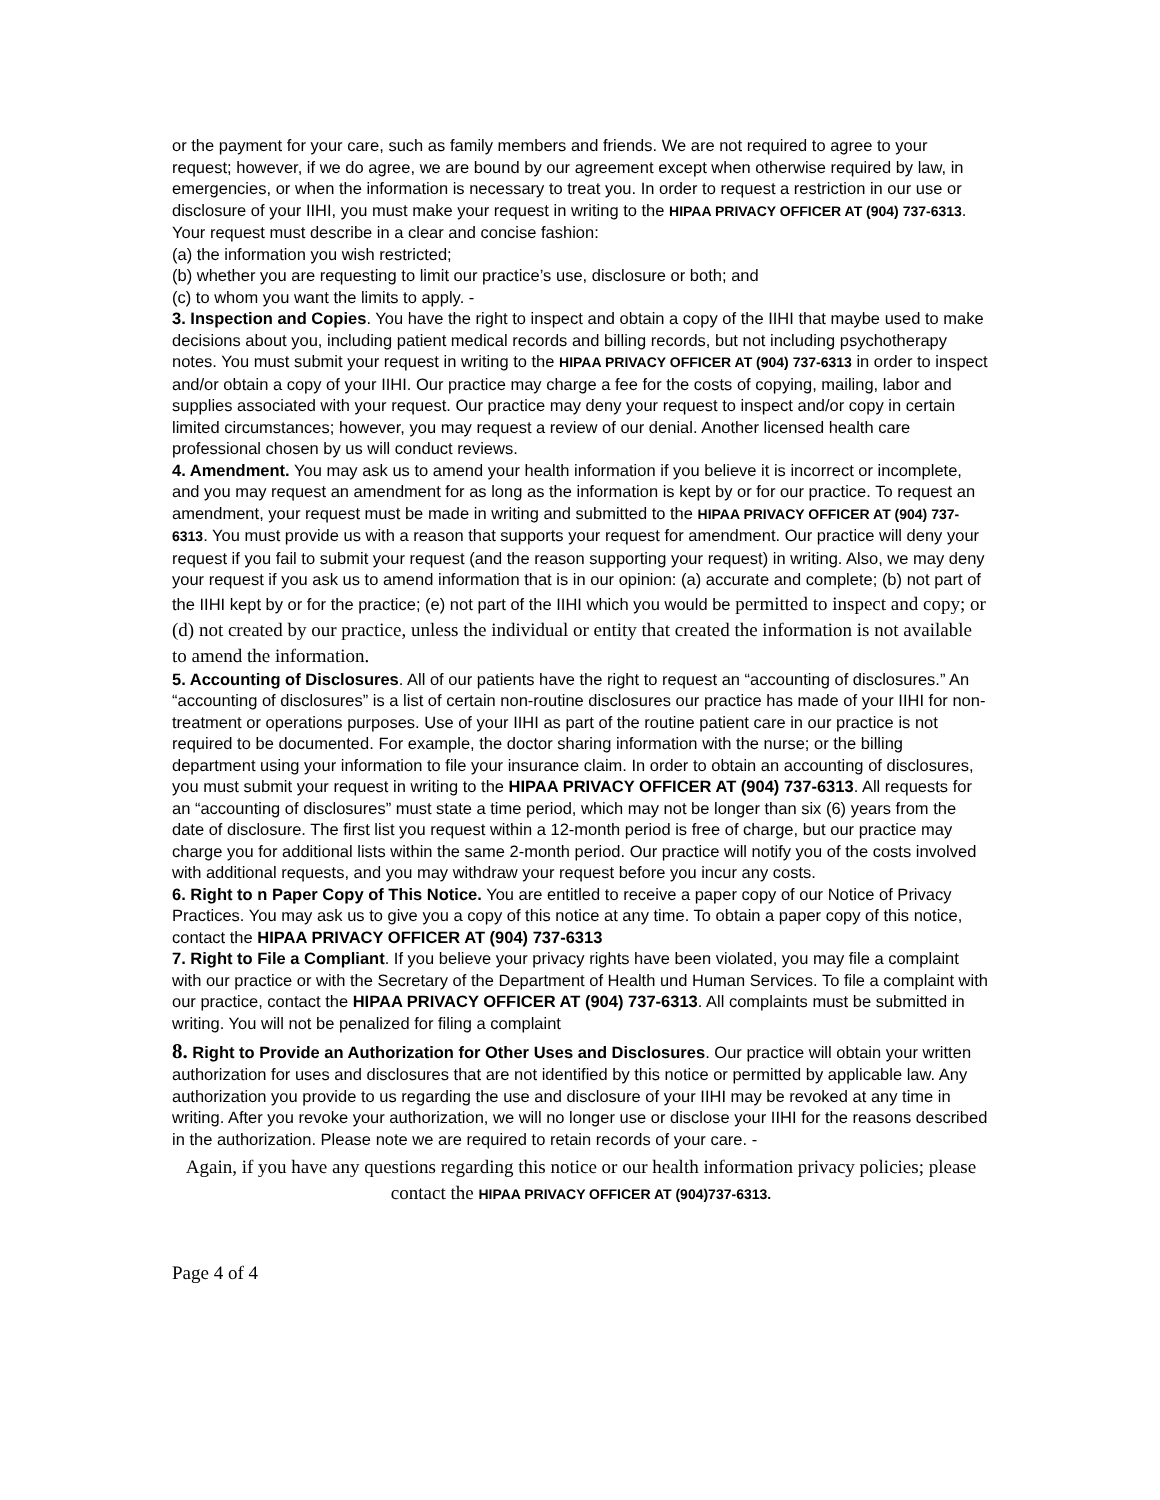or the payment for your care, such as family members and friends. We are not required to agree to your request; however, if we do agree, we are bound by our agreement except when otherwise required by law, in emergencies, or when the information is necessary to treat you. In order to request a restriction in our use or disclosure of your IIHI, you must make your request in writing to the HIPAA PRIVACY OFFICER AT (904) 737-6313. Your request must describe in a clear and concise fashion:
(a) the information you wish restricted;
(b) whether you are requesting to limit our practice’s use, disclosure or both; and
(c) to whom you want the limits to apply. -
3. Inspection and Copies. You have the right to inspect and obtain a copy of the IIHI that maybe used to make decisions about you, including patient medical records and billing records, but not including psychotherapy notes. You must submit your request in writing to the HIPAA PRIVACY OFFICER AT (904) 737-6313 in order to inspect and/or obtain a copy of your IIHI. Our practice may charge a fee for the costs of copying, mailing, labor and supplies associated with your request. Our practice may deny your request to inspect and/or copy in certain limited circumstances; however, you may request a review of our denial. Another licensed health care professional chosen by us will conduct reviews.
4. Amendment. You may ask us to amend your health information if you believe it is incorrect or incomplete, and you may request an amendment for as long as the information is kept by or for our practice. To request an amendment, your request must be made in writing and submitted to the HIPAA PRIVACY OFFICER AT (904) 737-6313. You must provide us with a reason that supports your request for amendment. Our practice will deny your request if you fail to submit your request (and the reason supporting your request) in writing. Also, we may deny your request if you ask us to amend information that is in our opinion: (a) accurate and complete; (b) not part of the IIHI kept by or for the practice; (e) not part of the IIHI which you would be permitted to inspect and copy; or (d) not created by our practice, unless the individual or entity that created the information is not available to amend the information.
5. Accounting of Disclosures. All of our patients have the right to request an “accounting of disclosures.” An “accounting of disclosures” is a list of certain non-routine disclosures our practice has made of your IIHI for non-treatment or operations purposes. Use of your IIHI as part of the routine patient care in our practice is not required to be documented. For example, the doctor sharing information with the nurse; or the billing department using your information to file your insurance claim. In order to obtain an accounting of disclosures, you must submit your request in writing to the HIPAA PRIVACY OFFICER AT (904) 737-6313. All requests for an “accounting of disclosures” must state a time period, which may not be longer than six (6) years from the date of disclosure. The first list you request within a 12-month period is free of charge, but our practice may charge you for additional lists within the same 2-month period. Our practice will notify you of the costs involved with additional requests, and you may withdraw your request before you incur any costs.
6. Right to n Paper Copy of This Notice. You are entitled to receive a paper copy of our Notice of Privacy Practices. You may ask us to give you a copy of this notice at any time. To obtain a paper copy of this notice, contact the HIPAA PRIVACY OFFICER AT (904) 737-6313
7. Right to File a Compliant. If you believe your privacy rights have been violated, you may file a complaint with our practice or with the Secretary of the Department of Health und Human Services. To file a complaint with our practice, contact the HIPAA PRIVACY OFFICER AT (904) 737-6313. All complaints must be submitted in writing. You will not be penalized for filing a complaint
8. Right to Provide an Authorization for Other Uses and Disclosures. Our practice will obtain your written authorization for uses and disclosures that are not identified by this notice or permitted by applicable law. Any authorization you provide to us regarding the use and disclosure of your IIHI may be revoked at any time in writing. After you revoke your authorization, we will no longer use or disclose your IIHI for the reasons described in the authorization. Please note we are required to retain records of your care. -
Again, if you have any questions regarding this notice or our health information privacy policies; please contact the HIPAA PRIVACY OFFICER AT (904)737-6313.
Page 4 of 4